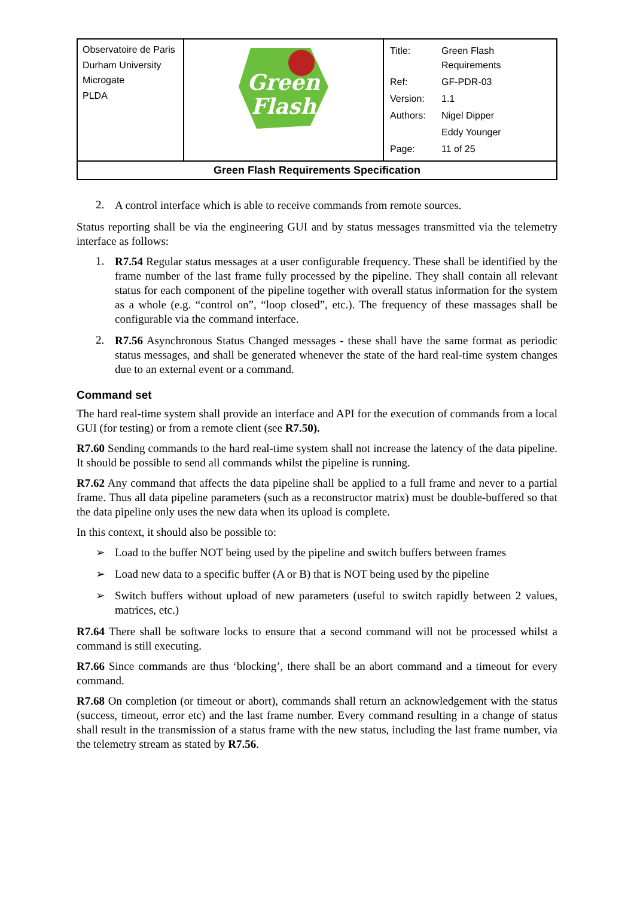| Observatoire de Paris Durham University Microgate PLDA | Green Flash | / Title: / Green Flash Requirements / / Ref: / GF-PDR-03 / / Version: / 1.1 / / Authors: / Nigel Dipper / / / Eddy Younger / / Page: / 11 of 25 / |
| Green Flash Requirements Specification | | |
2.
A control interface which is able to receive commands from remote sources.
Status reporting shall be via the engineering GUI and by status messages transmitted via the telemetry interface as follows:
1.
R7.54 Regular status messages at a user configurable frequency. These shall be identified by the frame number of the last frame fully processed by the pipeline. They shall contain all relevant status for each component of the pipeline together with overall status information for the system as a whole (e.g. “control on”, “loop closed”, etc.). The frequency of these massages shall be configurable via the command interface.
2.
R7.56 Asynchronous Status Changed messages - these shall have the same format as periodic status messages, and shall be generated whenever the state of the hard real-time system changes due to an external event or a command.
Command set
The hard real-time system shall provide an interface and API for the execution of commands from a local GUI (for testing) or from a remote client (see R7.50).
R7.60 Sending commands to the hard real-time system shall not increase the latency of the data pipeline. It should be possible to send all commands whilst the pipeline is running.
R7.62 Any command that affects the data pipeline shall be applied to a full frame and never to a partial frame. Thus all data pipeline parameters (such as a reconstructor matrix) must be double-buffered so that the data pipeline only uses the new data when its upload is complete.
In this context, it should also be possible to:
➢
Load to the buffer NOT being used by the pipeline and switch buffers between frames
➢
Load new data to a specific buffer (A or B) that is NOT being used by the pipeline
➢
Switch buffers without upload of new parameters (useful to switch rapidly between 2 values, matrices, etc.)
R7.64 There shall be software locks to ensure that a second command will not be processed whilst a command is still executing.
R7.66 Since commands are thus ‘blocking’, there shall be an abort command and a timeout for every command.
R7.68 On completion (or timeout or abort), commands shall return an acknowledgement with the status (success, timeout, error etc) and the last frame number. Every command resulting in a change of status shall result in the transmission of a status frame with the new status, including the last frame number, via the telemetry stream as stated by R7.56.